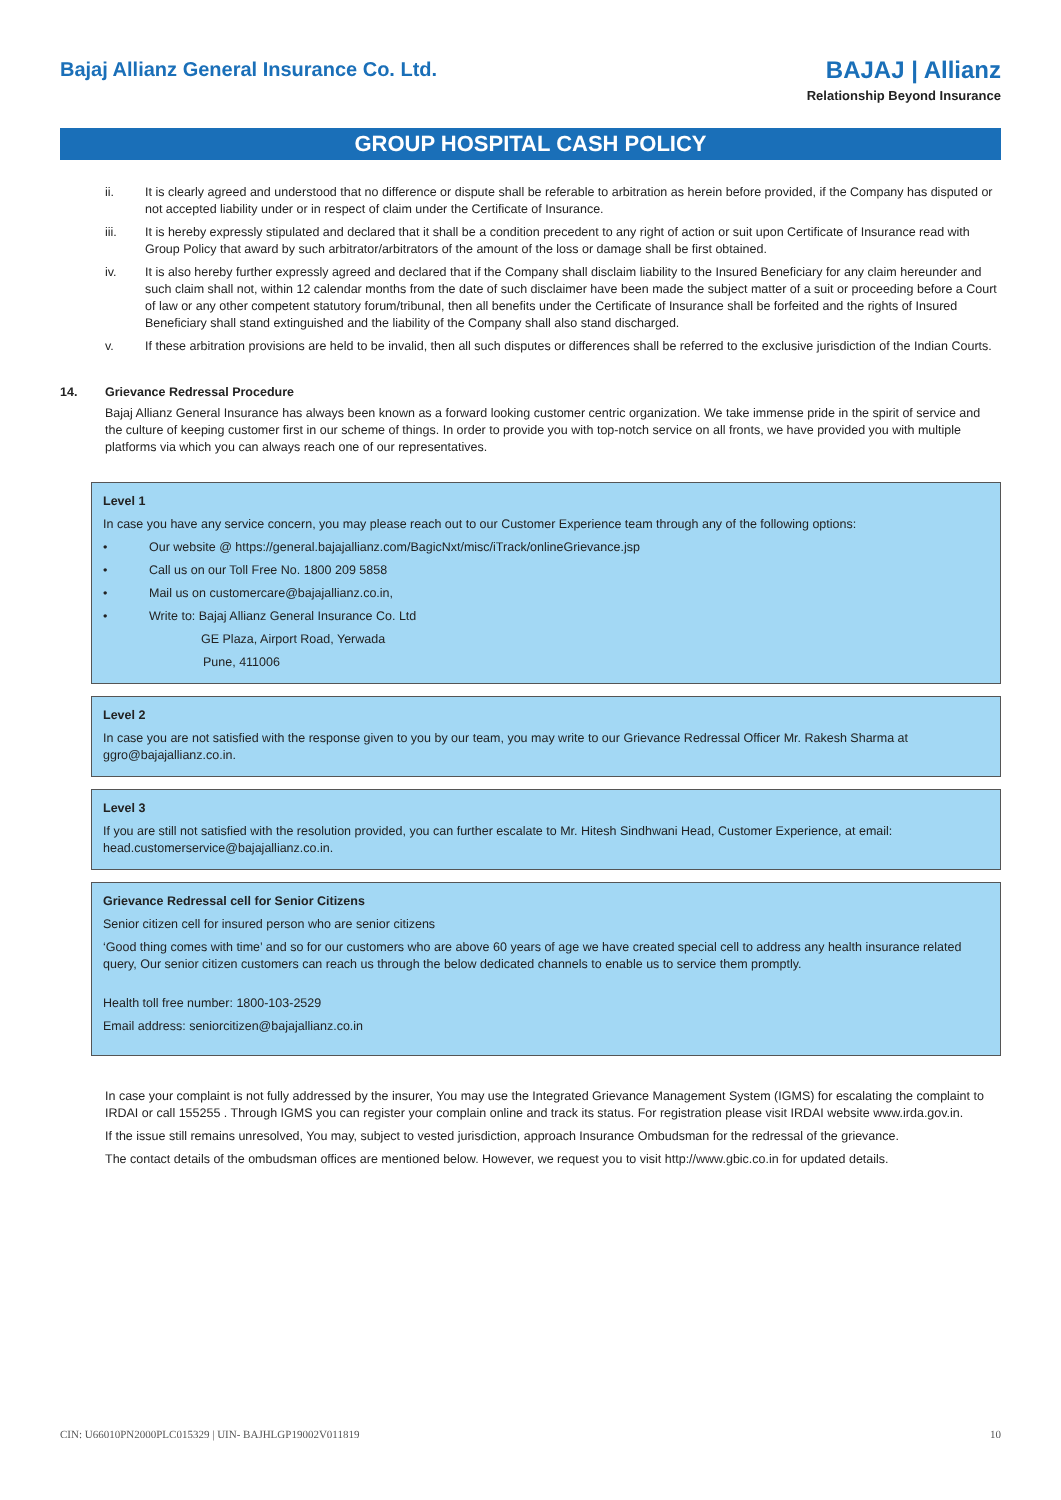Bajaj Allianz General Insurance Co. Ltd.
BAJAJ | Allianz
Relationship Beyond Insurance
GROUP HOSPITAL CASH POLICY
ii. It is clearly agreed and understood that no difference or dispute shall be referable to arbitration as herein before provided, if the Company has disputed or not accepted liability under or in respect of claim under the Certificate of Insurance.
iii. It is hereby expressly stipulated and declared that it shall be a condition precedent to any right of action or suit upon Certificate of Insurance read with Group Policy that award by such arbitrator/arbitrators of the amount of the loss or damage shall be first obtained.
iv. It is also hereby further expressly agreed and declared that if the Company shall disclaim liability to the Insured Beneficiary for any claim hereunder and such claim shall not, within 12 calendar months from the date of such disclaimer have been made the subject matter of a suit or proceeding before a Court of law or any other competent statutory forum/tribunal, then all benefits under the Certificate of Insurance shall be forfeited and the rights of Insured Beneficiary shall stand extinguished and the liability of the Company shall also stand discharged.
v. If these arbitration provisions are held to be invalid, then all such disputes or differences shall be referred to the exclusive jurisdiction of the Indian Courts.
14. Grievance Redressal Procedure
Bajaj Allianz General Insurance has always been known as a forward looking customer centric organization. We take immense pride in the spirit of service and the culture of keeping customer first in our scheme of things. In order to provide you with top-notch service on all fronts, we have provided you with multiple platforms via which you can always reach one of our representatives.
Level 1
In case you have any service concern, you may please reach out to our Customer Experience team through any of the following options:
• Our website @ https://general.bajajallianz.com/BagicNxt/misc/iTrack/onlineGrievance.jsp
• Call us on our Toll Free No. 1800 209 5858
• Mail us on customercare@bajajallianz.co.in,
• Write to: Bajaj Allianz General Insurance Co. Ltd
GE Plaza, Airport Road, Yerwada
Pune, 411006
Level 2
In case you are not satisfied with the response given to you by our team, you may write to our Grievance Redressal Officer Mr. Rakesh Sharma at ggro@bajajallianz.co.in.
Level 3
If you are still not satisfied with the resolution provided, you can further escalate to Mr. Hitesh Sindhwani Head, Customer Experience, at email: head.customerservice@bajajallianz.co.in.
Grievance Redressal cell for Senior Citizens
Senior citizen cell for insured person who are senior citizens
‘Good thing comes with time’ and so for our customers who are above 60 years of age we have created special cell to address any health insurance related query, Our senior citizen customers can reach us through the below dedicated channels to enable us to service them promptly.
Health toll free number: 1800-103-2529
Email address: seniorcitizen@bajajallianz.co.in
In case your complaint is not fully addressed by the insurer, You may use the Integrated Grievance Management System (IGMS) for escalating the complaint to IRDAI or call 155255 . Through IGMS you can register your complain online and track its status. For registration please visit IRDAI website www.irda.gov.in.
If the issue still remains unresolved, You may, subject to vested jurisdiction, approach Insurance Ombudsman for the redressal of the grievance.
The contact details of the ombudsman offices are mentioned below. However, we request you to visit http://www.gbic.co.in for updated details.
CIN: U66010PN2000PLC015329 | UIN- BAJHLGP19002V011819 10